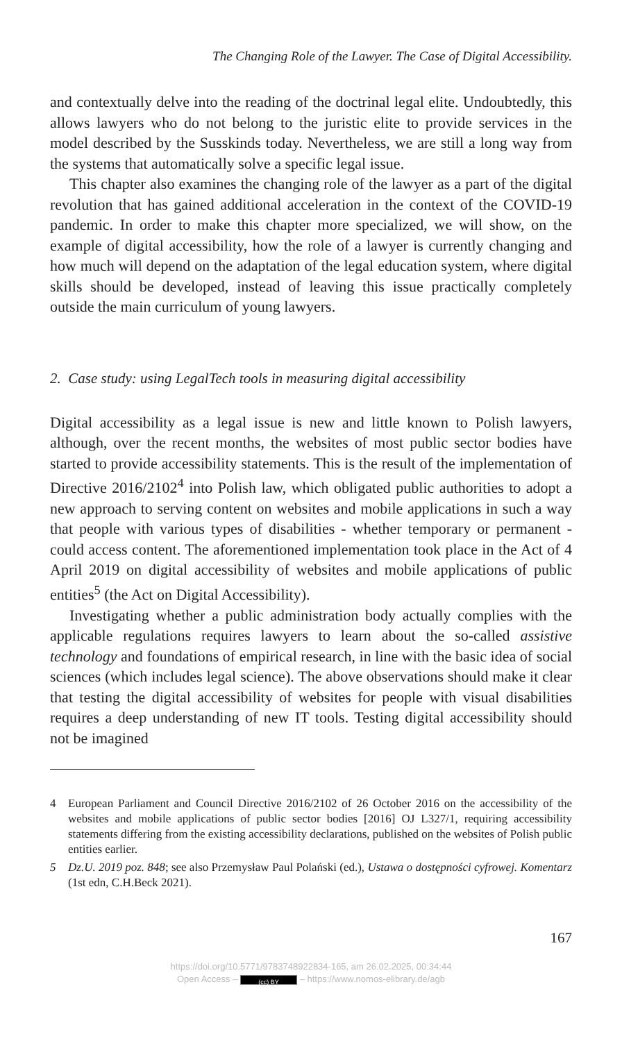The Changing Role of the Lawyer. The Case of Digital Accessibility.
and contextually delve into the reading of the doctrinal legal elite. Undoubtedly, this allows lawyers who do not belong to the juristic elite to provide services in the model described by the Susskinds today. Nevertheless, we are still a long way from the systems that automatically solve a specific legal issue.
This chapter also examines the changing role of the lawyer as a part of the digital revolution that has gained additional acceleration in the context of the COVID-19 pandemic. In order to make this chapter more specialized, we will show, on the example of digital accessibility, how the role of a lawyer is currently changing and how much will depend on the adaptation of the legal education system, where digital skills should be developed, instead of leaving this issue practically completely outside the main curriculum of young lawyers.
2. Case study: using LegalTech tools in measuring digital accessibility
Digital accessibility as a legal issue is new and little known to Polish lawyers, although, over the recent months, the websites of most public sector bodies have started to provide accessibility statements. This is the result of the implementation of Directive 2016/2102<sup>4</sup> into Polish law, which obligated public authorities to adopt a new approach to serving content on websites and mobile applications in such a way that people with various types of disabilities - whether temporary or permanent - could access content. The aforementioned implementation took place in the Act of 4 April 2019 on digital accessibility of websites and mobile applications of public entities<sup>5</sup> (the Act on Digital Accessibility).
Investigating whether a public administration body actually complies with the applicable regulations requires lawyers to learn about the so-called assistive technology and foundations of empirical research, in line with the basic idea of social sciences (which includes legal science). The above observations should make it clear that testing the digital accessibility of websites for people with visual disabilities requires a deep understanding of new IT tools. Testing digital accessibility should not be imagined
4 European Parliament and Council Directive 2016/2102 of 26 October 2016 on the accessibility of the websites and mobile applications of public sector bodies [2016] OJ L327/1, requiring accessibility statements differing from the existing accessibility declarations, published on the websites of Polish public entities earlier.
5 Dz.U. 2019 poz. 848; see also Przemysław Paul Polański (ed.), Ustawa o dostępności cyfrowej. Komentarz (1st edn, C.H.Beck 2021).
167
https://doi.org/10.5771/9783748922834-165, am 26.02.2025, 00:34:44
Open Access – (cc) BY – https://www.nomos-elibrary.de/agb